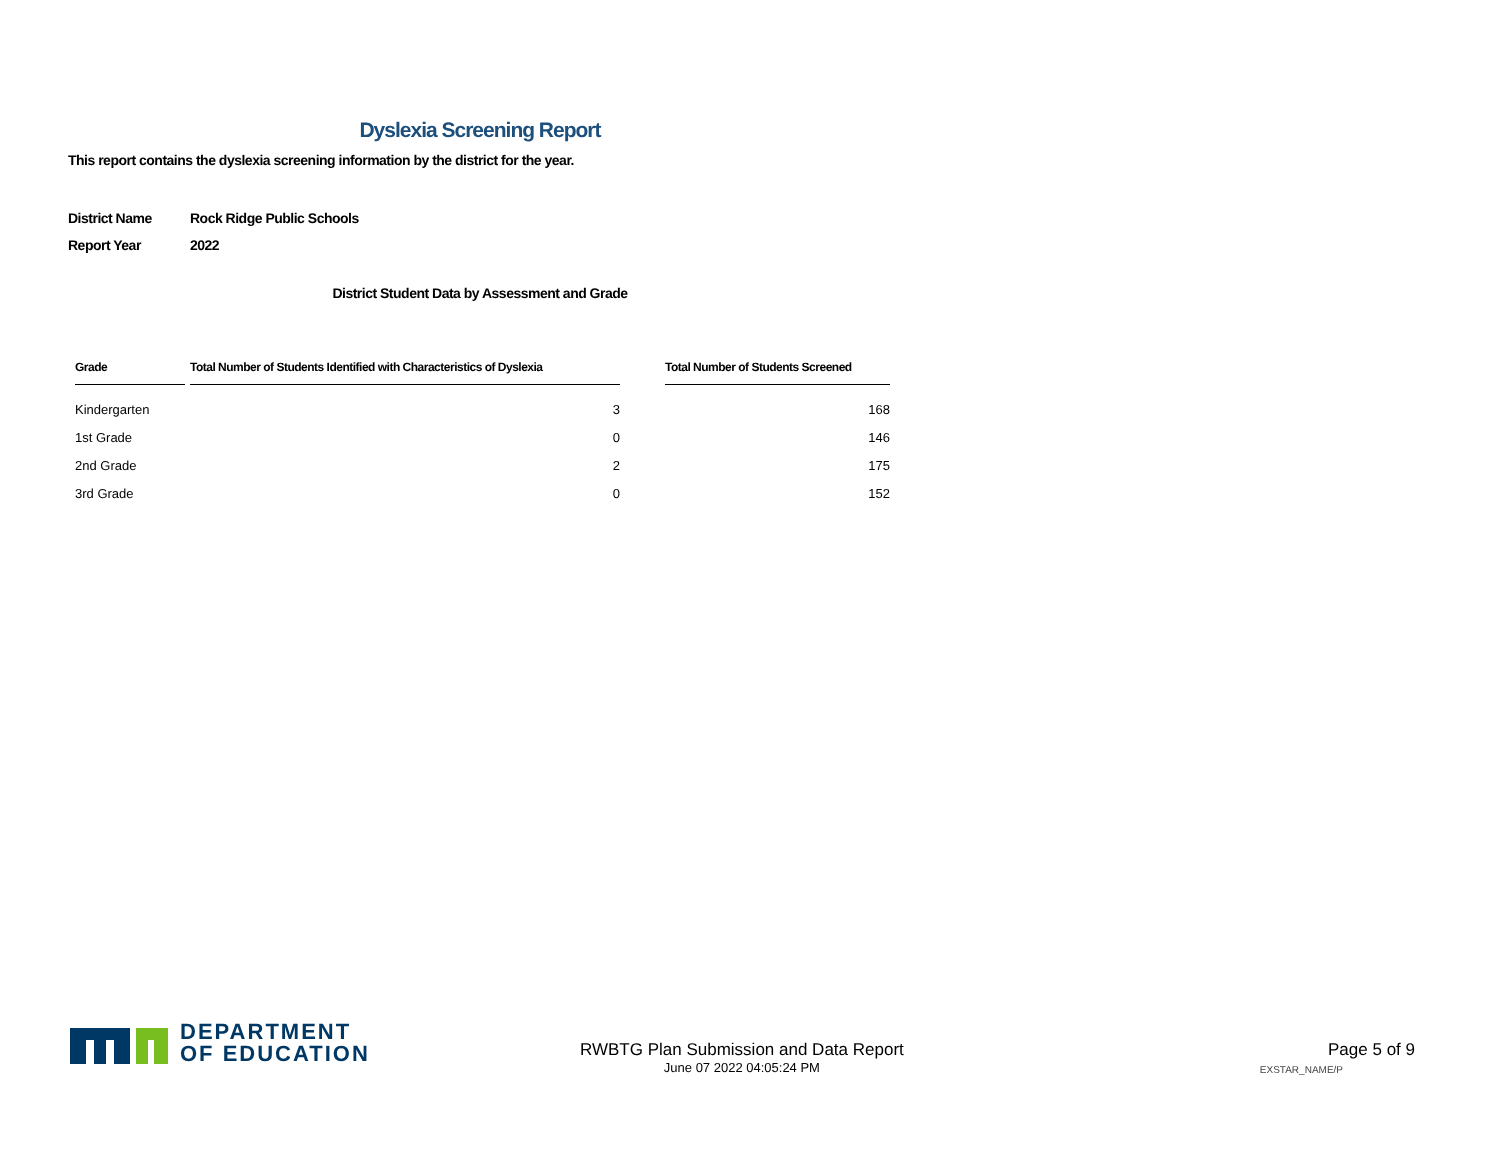Dyslexia Screening Report
This report contains the dyslexia screening information by the district for the year.
District Name Rock Ridge Public Schools
Report Year 2022
District Student Data by Assessment and Grade
| Grade | Total Number of Students Identified with Characteristics of Dyslexia | | Total Number of Students Screened |
| --- | --- | --- | --- |
| Kindergarten | 3 | | 168 |
| 1st Grade | 0 | | 146 |
| 2nd Grade | 2 | | 175 |
| 3rd Grade | 0 | | 152 |
DEPARTMENT
OF EDUCATION
RWBTG Plan Submission and Data Report
June 07 2022 04:05:24 PM
Page 5 of 9
EXSTAR_NAME/P